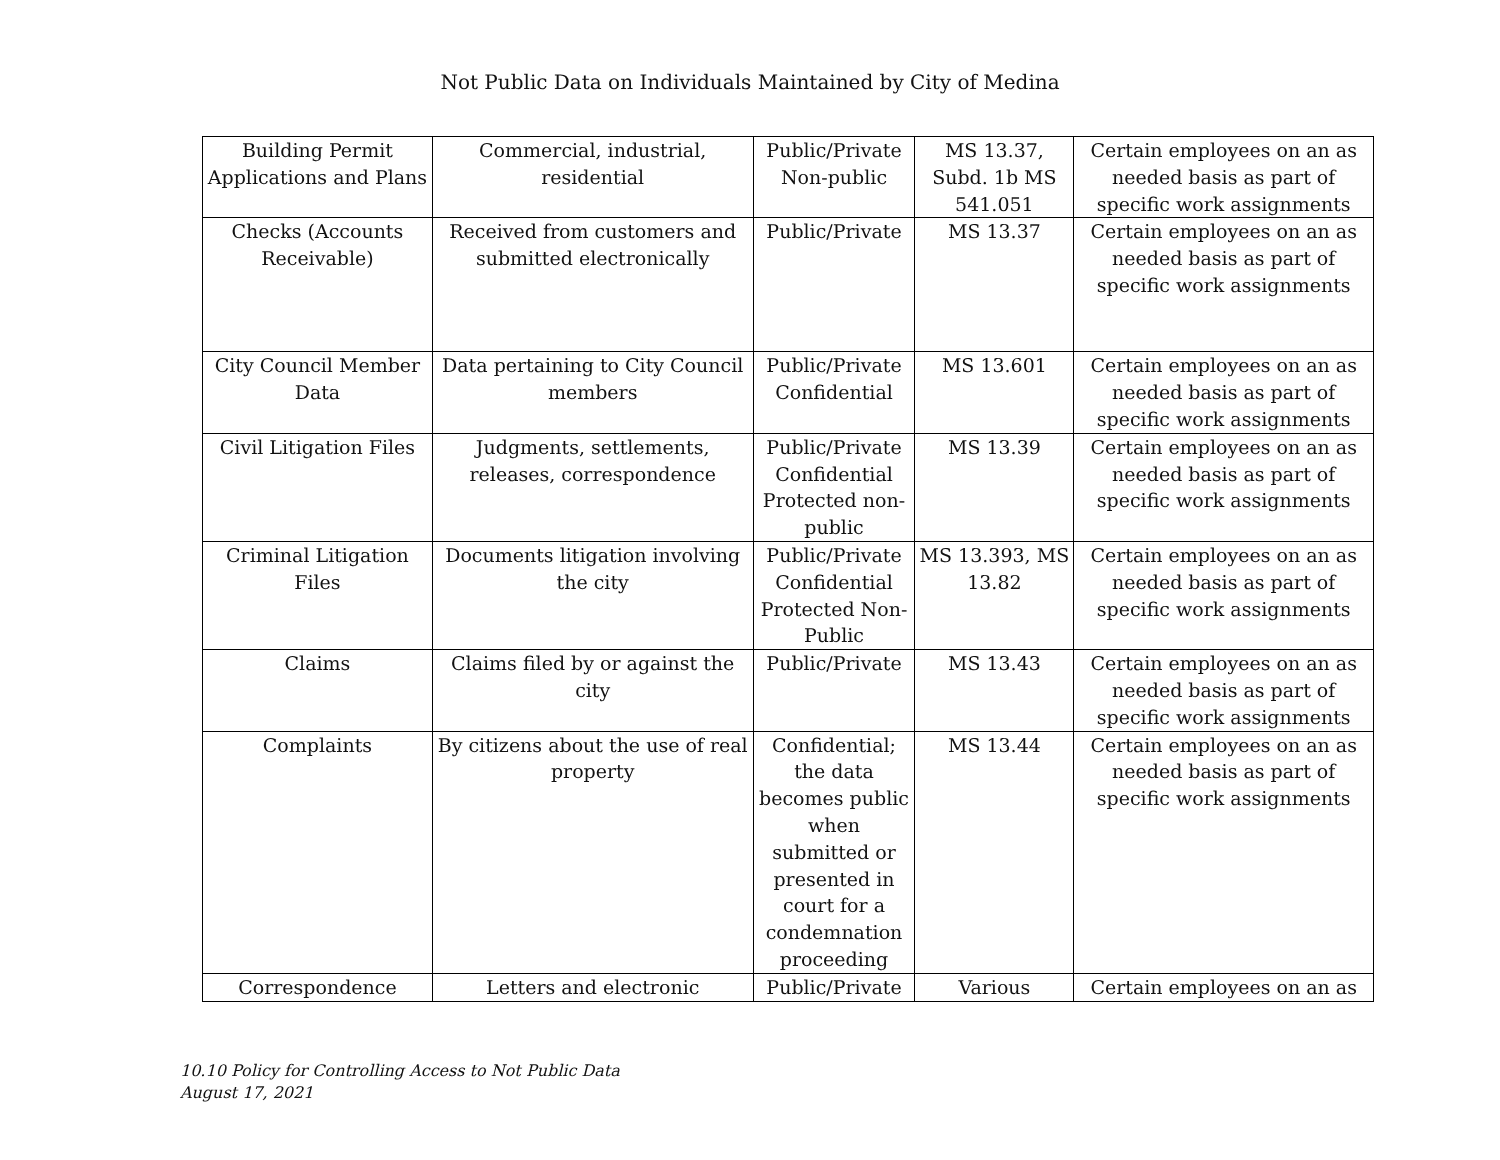Not Public Data on Individuals Maintained by City of Medina
| Building Permit Applications and Plans | Commercial, industrial, residential | Public/Private Non-public | MS 13.37, Subd. 1b MS 541.051 | Certain employees on an as needed basis as part of specific work assignments |
| Checks (Accounts Receivable) | Received from customers and submitted electronically | Public/Private | MS 13.37 | Certain employees on an as needed basis as part of specific work assignments |
| City Council Member Data | Data pertaining to City Council members | Public/Private Confidential | MS 13.601 | Certain employees on an as needed basis as part of specific work assignments |
| Civil Litigation Files | Judgments, settlements, releases, correspondence | Public/Private Confidential Protected non-public | MS 13.39 | Certain employees on an as needed basis as part of specific work assignments |
| Criminal Litigation Files | Documents litigation involving the city | Public/Private Confidential Protected Non-Public | MS 13.393, MS 13.82 | Certain employees on an as needed basis as part of specific work assignments |
| Claims | Claims filed by or against the city | Public/Private | MS 13.43 | Certain employees on an as needed basis as part of specific work assignments |
| Complaints | By citizens about the use of real property | Confidential; the data becomes public when submitted or presented in court for a condemnation proceeding | MS 13.44 | Certain employees on an as needed basis as part of specific work assignments |
| Correspondence | Letters and electronic | Public/Private | Various | Certain employees on an as |
10.10 Policy for Controlling Access to Not Public Data
August 17, 2021